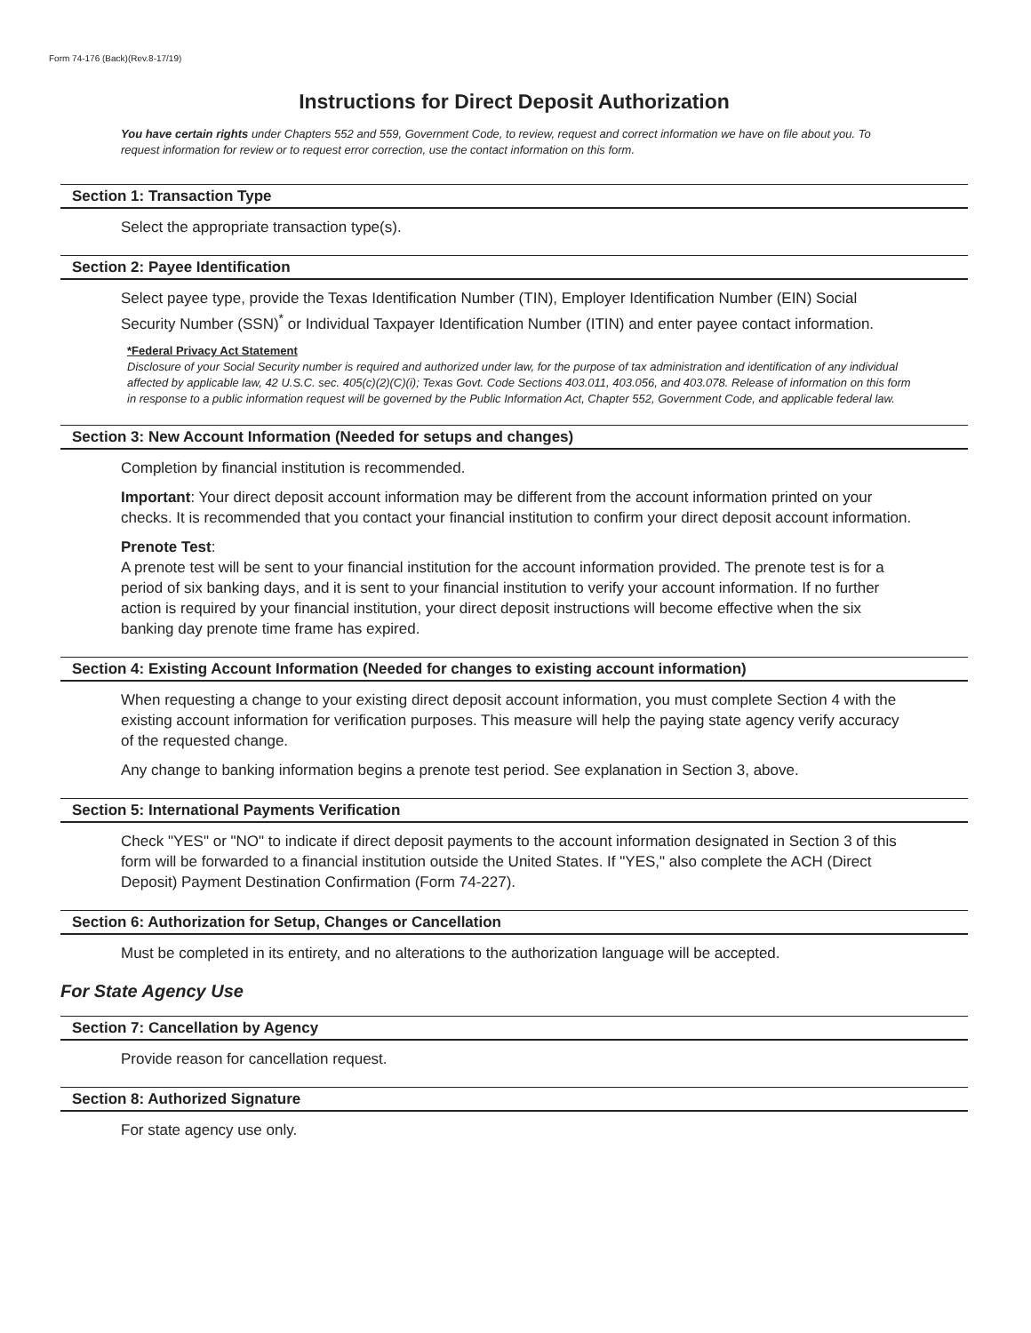Form 74-176 (Back)(Rev.8-17/19)
Instructions for Direct Deposit Authorization
You have certain rights under Chapters 552 and 559, Government Code, to review, request and correct information we have on file about you. To request information for review or to request error correction, use the contact information on this form.
Section 1: Transaction Type
Select the appropriate transaction type(s).
Section 2: Payee Identification
Select payee type, provide the Texas Identification Number (TIN), Employer Identification Number (EIN) Social Security Number (SSN)<sup>*</sup> or Individual Taxpayer Identification Number (ITIN) and enter payee contact information.
*Federal Privacy Act Statement
Disclosure of your Social Security number is required and authorized under law, for the purpose of tax administration and identification of any individual affected by applicable law, 42 U.S.C. sec. 405(c)(2)(C)(i); Texas Govt. Code Sections 403.011, 403.056, and 403.078. Release of information on this form in response to a public information request will be governed by the Public Information Act, Chapter 552, Government Code, and applicable federal law.
Section 3: New Account Information (Needed for setups and changes)
Completion by financial institution is recommended.
Important: Your direct deposit account information may be different from the account information printed on your checks. It is recommended that you contact your financial institution to confirm your direct deposit account information.
Prenote Test:
A prenote test will be sent to your financial institution for the account information provided. The prenote test is for a period of six banking days, and it is sent to your financial institution to verify your account information. If no further action is required by your financial institution, your direct deposit instructions will become effective when the six banking day prenote time frame has expired.
Section 4: Existing Account Information (Needed for changes to existing account information)
When requesting a change to your existing direct deposit account information, you must complete Section 4 with the existing account information for verification purposes. This measure will help the paying state agency verify accuracy of the requested change.
Any change to banking information begins a prenote test period. See explanation in Section 3, above.
Section 5: International Payments Verification
Check "YES" or "NO" to indicate if direct deposit payments to the account information designated in Section 3 of this form will be forwarded to a financial institution outside the United States. If "YES," also complete the ACH (Direct Deposit) Payment Destination Confirmation (Form 74-227).
Section 6: Authorization for Setup, Changes or Cancellation
Must be completed in its entirety, and no alterations to the authorization language will be accepted.
For State Agency Use
Section 7: Cancellation by Agency
Provide reason for cancellation request.
Section 8: Authorized Signature
For state agency use only.